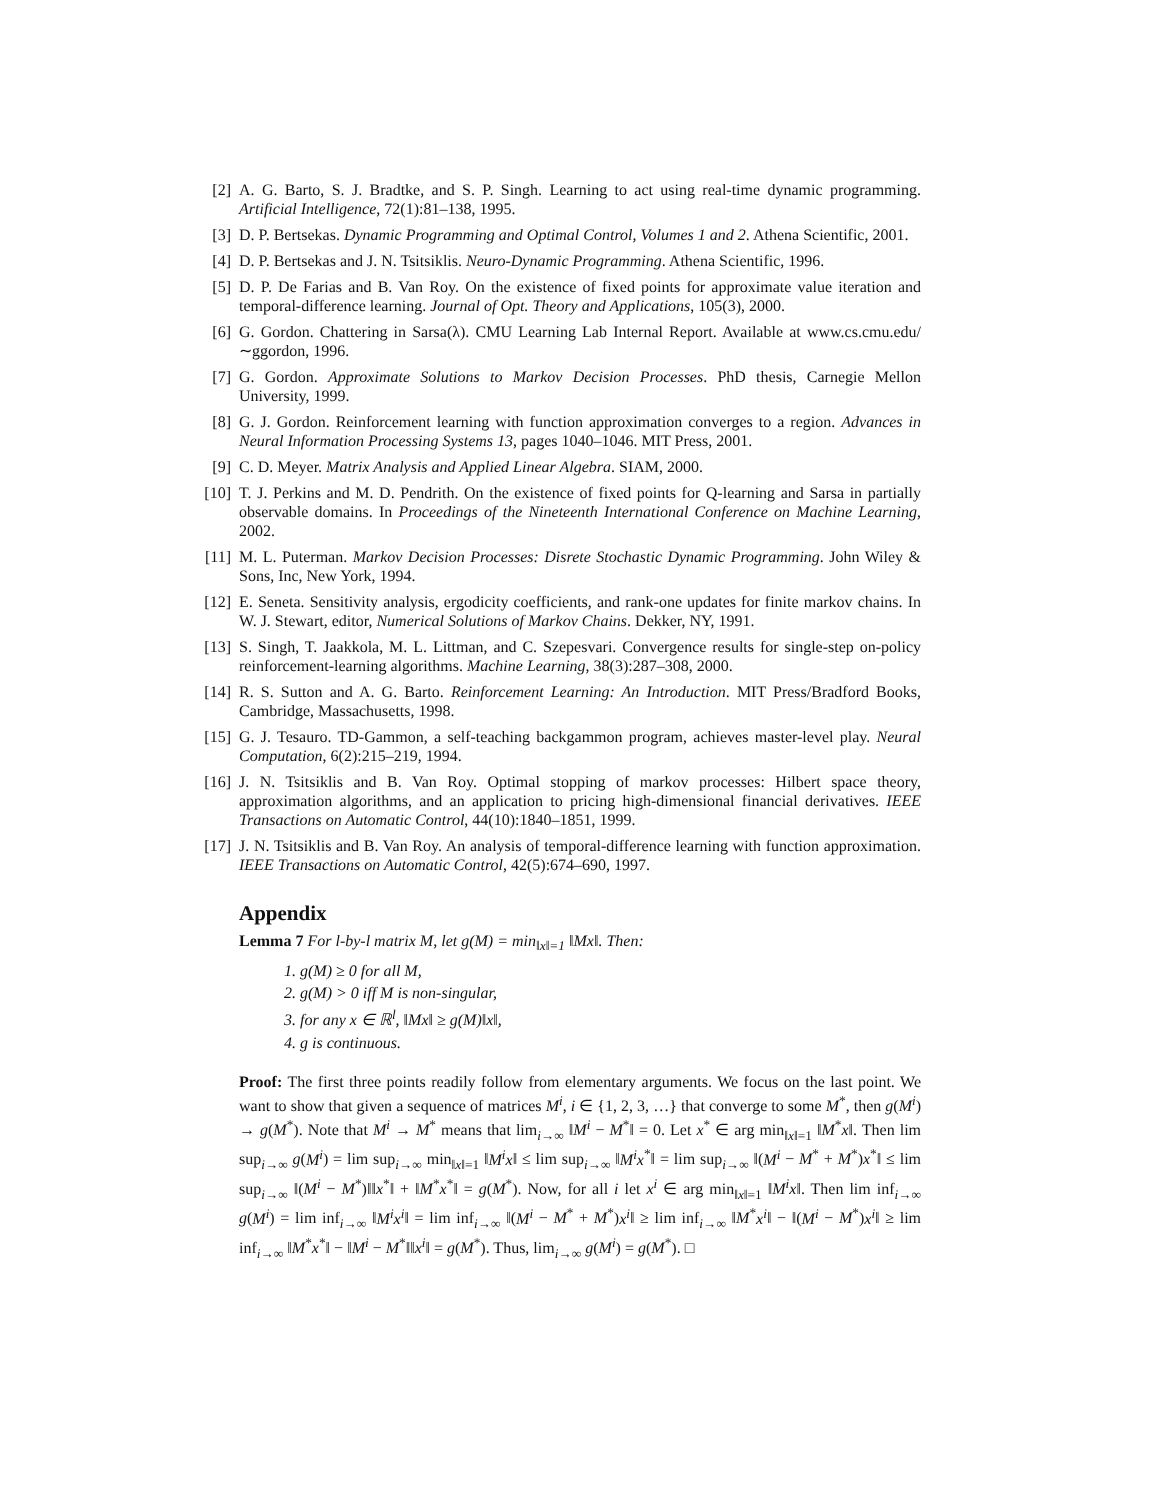[2] A. G. Barto, S. J. Bradtke, and S. P. Singh. Learning to act using real-time dynamic programming. Artificial Intelligence, 72(1):81–138, 1995.
[3] D. P. Bertsekas. Dynamic Programming and Optimal Control, Volumes 1 and 2. Athena Scientific, 2001.
[4] D. P. Bertsekas and J. N. Tsitsiklis. Neuro-Dynamic Programming. Athena Scientific, 1996.
[5] D. P. De Farias and B. Van Roy. On the existence of fixed points for approximate value iteration and temporal-difference learning. Journal of Opt. Theory and Applications, 105(3), 2000.
[6] G. Gordon. Chattering in Sarsa(λ). CMU Learning Lab Internal Report. Available at www.cs.cmu.edu/∼ggordon, 1996.
[7] G. Gordon. Approximate Solutions to Markov Decision Processes. PhD thesis, Carnegie Mellon University, 1999.
[8] G. J. Gordon. Reinforcement learning with function approximation converges to a region. Advances in Neural Information Processing Systems 13, pages 1040–1046. MIT Press, 2001.
[9] C. D. Meyer. Matrix Analysis and Applied Linear Algebra. SIAM, 2000.
[10] T. J. Perkins and M. D. Pendrith. On the existence of fixed points for Q-learning and Sarsa in partially observable domains. In Proceedings of the Nineteenth International Conference on Machine Learning, 2002.
[11] M. L. Puterman. Markov Decision Processes: Disrete Stochastic Dynamic Programming. John Wiley & Sons, Inc, New York, 1994.
[12] E. Seneta. Sensitivity analysis, ergodicity coefficients, and rank-one updates for finite markov chains. In W. J. Stewart, editor, Numerical Solutions of Markov Chains. Dekker, NY, 1991.
[13] S. Singh, T. Jaakkola, M. L. Littman, and C. Szepesvari. Convergence results for single-step on-policy reinforcement-learning algorithms. Machine Learning, 38(3):287–308, 2000.
[14] R. S. Sutton and A. G. Barto. Reinforcement Learning: An Introduction. MIT Press/Bradford Books, Cambridge, Massachusetts, 1998.
[15] G. J. Tesauro. TD-Gammon, a self-teaching backgammon program, achieves master-level play. Neural Computation, 6(2):215–219, 1994.
[16] J. N. Tsitsiklis and B. Van Roy. Optimal stopping of markov processes: Hilbert space theory, approximation algorithms, and an application to pricing high-dimensional financial derivatives. IEEE Transactions on Automatic Control, 44(10):1840–1851, 1999.
[17] J. N. Tsitsiklis and B. Van Roy. An analysis of temporal-difference learning with function approximation. IEEE Transactions on Automatic Control, 42(5):674–690, 1997.
Appendix
Lemma 7 For l-by-l matrix M, let g(M) = min<sub>‖x‖=1</sub> ‖Mx‖. Then:
1. g(M) ≥ 0 for all M,
2. g(M) > 0 iff M is non-singular,
3. for any x ∈ ℝ<sup>l</sup>, ‖Mx‖ ≥ g(M)‖x‖,
4. g is continuous.
Proof: The first three points readily follow from elementary arguments. We focus on the last point. We want to show that given a sequence of matrices M<sup>i</sup>, i ∈ {1, 2, 3, …} that converge to some M<sup>*</sup>, then g(M<sup>i</sup>) → g(M<sup>*</sup>). Note that M<sup>i</sup> → M<sup>*</sup> means that lim<sub>i→∞</sub> ‖M<sup>i</sup> − M<sup>*</sup>‖ = 0. Let x<sup>*</sup> ∈ arg min<sub>‖x‖=1</sub> ‖M<sup>*</sup>x‖. Then lim sup<sub>i→∞</sub> g(M<sup>i</sup>) = lim sup<sub>i→∞</sub> min<sub>‖x‖=1</sub> ‖M<sup>i</sup>x‖ ≤ lim sup<sub>i→∞</sub> ‖M<sup>i</sup>x<sup>*</sup>‖ = lim sup<sub>i→∞</sub> ‖(M<sup>i</sup> − M<sup>*</sup> + M<sup>*</sup>)x<sup>*</sup>‖ ≤ lim sup<sub>i→∞</sub> ‖(M<sup>i</sup> − M<sup>*</sup>)‖‖x<sup>*</sup>‖ + ‖M<sup>*</sup>x<sup>*</sup>‖ = g(M<sup>*</sup>). Now, for all i let x<sup>i</sup> ∈ arg min<sub>‖x‖=1</sub> ‖M<sup>i</sup>x‖. Then lim inf<sub>i→∞</sub> g(M<sup>i</sup>) = lim inf<sub>i→∞</sub> ‖M<sup>i</sup>x<sup>i</sup>‖ = lim inf<sub>i→∞</sub> ‖(M<sup>i</sup> − M<sup>*</sup> + M<sup>*</sup>)x<sup>i</sup>‖ ≥ lim inf<sub>i→∞</sub> ‖M<sup>*</sup>x<sup>i</sup>‖ − ‖(M<sup>i</sup> − M<sup>*</sup>)x<sup>i</sup>‖ ≥ lim inf<sub>i→∞</sub> ‖M<sup>*</sup>x<sup>*</sup>‖ − ‖M<sup>i</sup> − M<sup>*</sup>‖‖x<sup>i</sup>‖ = g(M<sup>*</sup>). Thus, lim<sub>i→∞</sub> g(M<sup>i</sup>) = g(M<sup>*</sup>). □